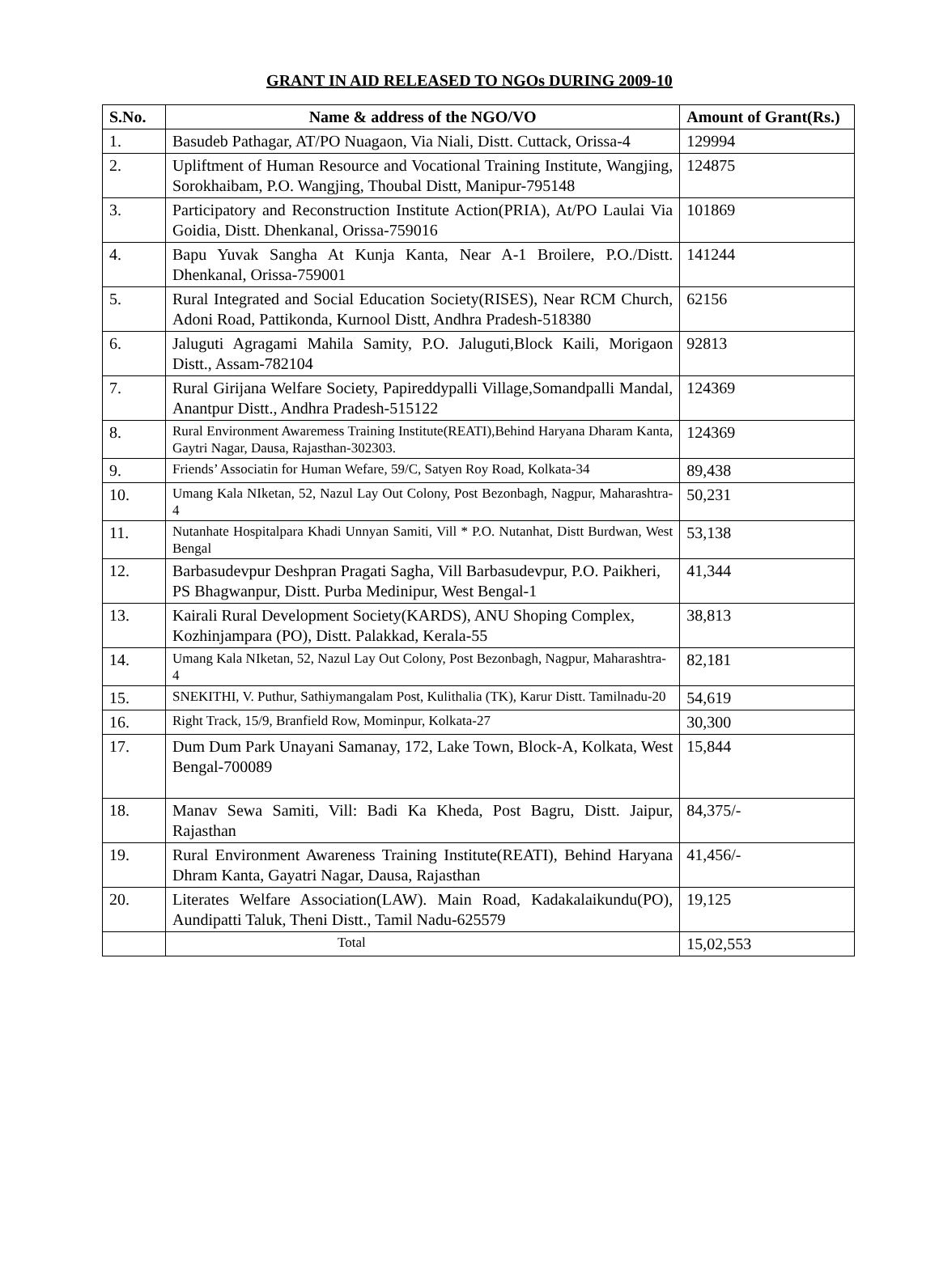GRANT IN AID RELEASED TO NGOs DURING 2009-10
| S.No. | Name & address of the NGO/VO | Amount of Grant(Rs.) |
| --- | --- | --- |
| 1. | Basudeb Pathagar, AT/PO Nuagaon, Via Niali, Distt. Cuttack, Orissa-4 | 129994 |
| 2. | Upliftment of Human Resource and Vocational Training Institute, Wangjing, Sorokhaibam, P.O. Wangjing, Thoubal Distt, Manipur-795148 | 124875 |
| 3. | Participatory and Reconstruction Institute Action(PRIA), At/PO Laulai Via Goidia, Distt. Dhenkanal, Orissa-759016 | 101869 |
| 4. | Bapu Yuvak Sangha At Kunja Kanta, Near A-1 Broilere, P.O./Distt. Dhenkanal, Orissa-759001 | 141244 |
| 5. | Rural Integrated and Social Education Society(RISES), Near RCM Church, Adoni Road, Pattikonda, Kurnool Distt, Andhra Pradesh-518380 | 62156 |
| 6. | Jaluguti Agragami Mahila Samity, P.O. Jaluguti,Block Kaili, Morigaon Distt., Assam-782104 | 92813 |
| 7. | Rural Girijana Welfare Society, Papireddypalli Village,Somandpalli Mandal, Anantpur Distt., Andhra Pradesh-515122 | 124369 |
| 8. | Rural Environment Awaremess Training Institute(REATI),Behind Haryana Dharam Kanta, Gaytri Nagar, Dausa, Rajasthan-302303. | 124369 |
| 9. | Friends’ Associatin for Human Wefare, 59/C, Satyen Roy Road, Kolkata-34 | 89,438 |
| 10. | Umang Kala NIketan, 52, Nazul Lay Out Colony, Post Bezonbagh, Nagpur, Maharashtra-4 | 50,231 |
| 11. | Nutanhate Hospitalpara Khadi Unnyan Samiti, Vill * P.O. Nutanhat, Distt Burdwan, West Bengal | 53,138 |
| 12. | Barbasudevpur Deshpran Pragati Sagha, Vill Barbasudevpur, P.O. Paikheri, PS Bhagwanpur, Distt. Purba Medinipur, West Bengal-1 | 41,344 |
| 13. | Kairali Rural Development Society(KARDS), ANU Shoping Complex, Kozhinjampara (PO), Distt. Palakkad, Kerala-55 | 38,813 |
| 14. | Umang Kala NIketan, 52, Nazul Lay Out Colony, Post Bezonbagh, Nagpur, Maharashtra-4 | 82,181 |
| 15. | SNEKITHI, V. Puthur, Sathiymangalam Post, Kulithalia (TK), Karur Distt. Tamilnadu-20 | 54,619 |
| 16. | Right Track, 15/9, Branfield Row, Mominpur, Kolkata-27 | 30,300 |
| 17. | Dum Dum Park Unayani Samanay, 172, Lake Town, Block-A, Kolkata, West Bengal-700089 | 15,844 |
| 18. | Manav Sewa Samiti, Vill: Badi Ka Kheda, Post Bagru, Distt. Jaipur, Rajasthan | 84,375/- |
| 19. | Rural Environment Awareness Training Institute(REATI), Behind Haryana Dhram Kanta, Gayatri Nagar, Dausa, Rajasthan | 41,456/- |
| 20. | Literates Welfare Association(LAW). Main Road, Kadakalaikundu(PO), Aundipatti Taluk, Theni Distt., Tamil Nadu-625579 | 19,125 |
| | Total | 15,02,553 |